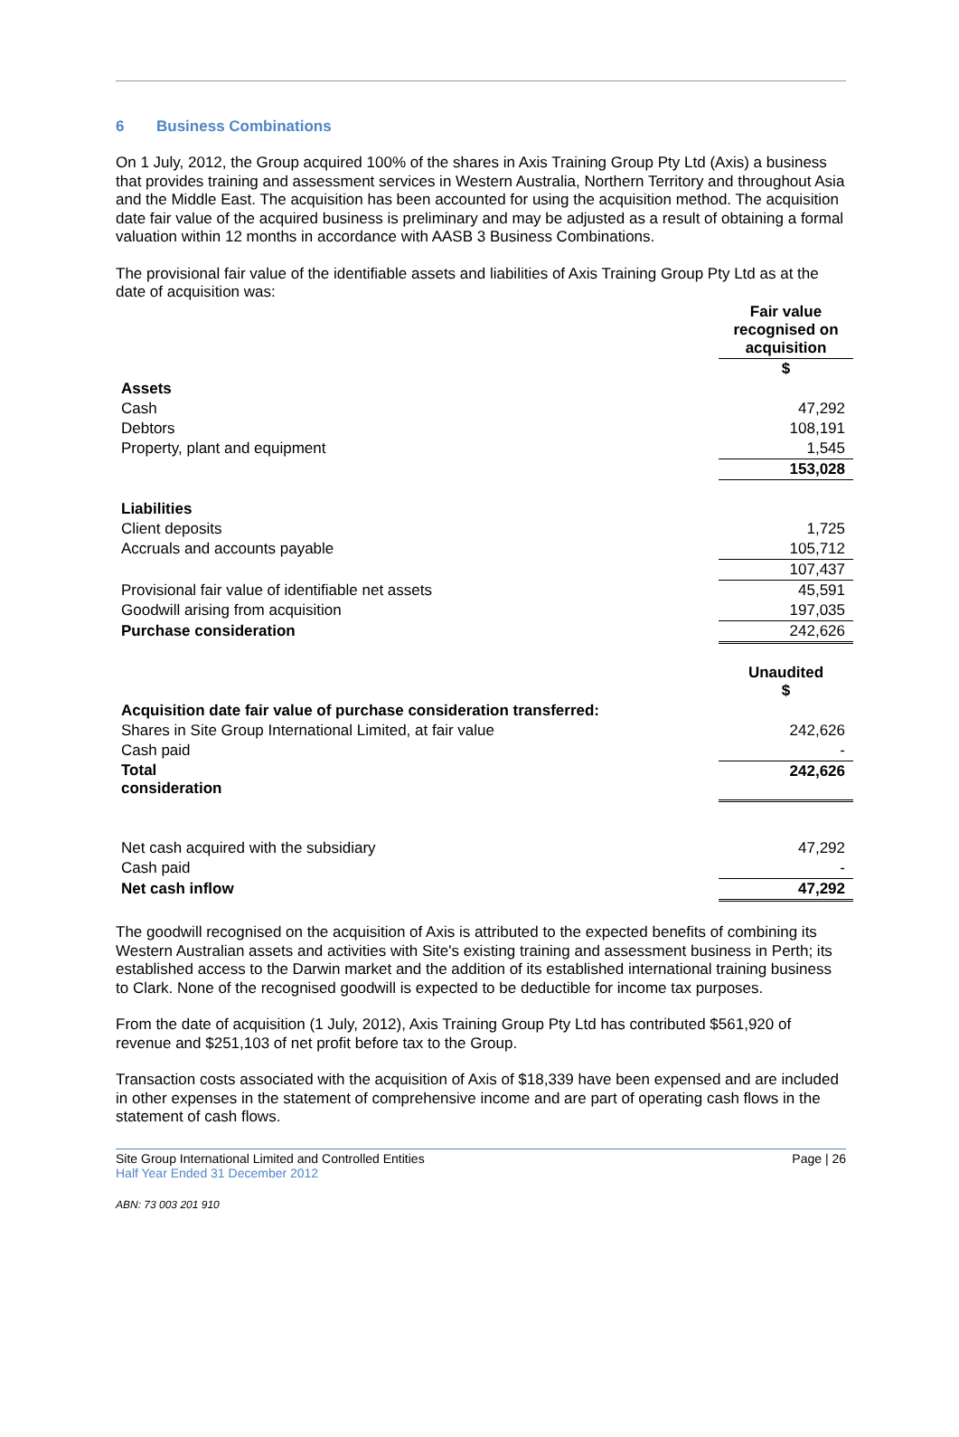6 Business Combinations
On 1 July, 2012, the Group acquired 100% of the shares in Axis Training Group Pty Ltd (Axis) a business that provides training and assessment services in Western Australia, Northern Territory and throughout Asia and the Middle East. The acquisition has been accounted for using the acquisition method. The acquisition date fair value of the acquired business is preliminary and may be adjusted as a result of obtaining a formal valuation within 12 months in accordance with AASB 3 Business Combinations.
The provisional fair value of the identifiable assets and liabilities of Axis Training Group Pty Ltd as at the date of acquisition was:
| | Fair value recognised on acquisition |
| | $ |
| Assets | |
| Cash | 47,292 |
| Debtors | 108,191 |
| Property, plant and equipment | 1,545 |
| | 153,028 |
| Liabilities | |
| Client deposits | 1,725 |
| Accruals and accounts payable | 105,712 |
| | 107,437 |
| Provisional fair value of identifiable net assets | 45,591 |
| Goodwill arising from acquisition | 197,035 |
| Purchase consideration | 242,626 |
| | Unaudited $ |
| Acquisition date fair value of purchase consideration transferred: | |
| Shares in Site Group International Limited, at fair value | 242,626 |
| Cash paid | - |
| Total consideration | 242,626 |
| Net cash acquired with the subsidiary | 47,292 |
| Cash paid | - |
| Net cash inflow | 47,292 |
The goodwill recognised on the acquisition of Axis is attributed to the expected benefits of combining its Western Australian assets and activities with Site's existing training and assessment business in Perth; its established access to the Darwin market and the addition of its established international training business to Clark. None of the recognised goodwill is expected to be deductible for income tax purposes.
From the date of acquisition (1 July, 2012), Axis Training Group Pty Ltd has contributed $561,920 of revenue and $251,103 of net profit before tax to the Group.
Transaction costs associated with the acquisition of Axis of $18,339 have been expensed and are included in other expenses in the statement of comprehensive income and are part of operating cash flows in the statement of cash flows.
Site Group International Limited and Controlled Entities
Half Year Ended 31 December 2012
Page | 26
ABN: 73 003 201 910